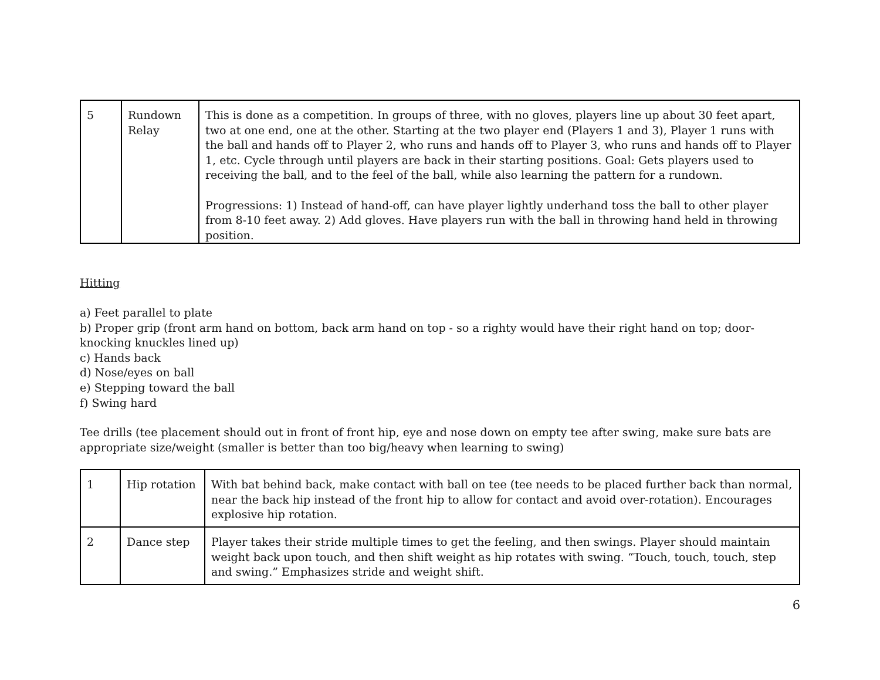| 5 | Rundown Relay | This is done as a competition. In groups of three, with no gloves, players line up about 30 feet apart, two at one end, one at the other. Starting at the two player end (Players 1 and 3), Player 1 runs with the ball and hands off to Player 2, who runs and hands off to Player 3, who runs and hands off to Player 1, etc. Cycle through until players are back in their starting positions. Goal: Gets players used to receiving the ball, and to the feel of the ball, while also learning the pattern for a rundown. Progressions: 1) Instead of hand-off, can have player lightly underhand toss the ball to other player from 8-10 feet away. 2) Add gloves. Have players run with the ball in throwing hand held in throwing position. |
Hitting
a) Feet parallel to plate
b) Proper grip (front arm hand on bottom, back arm hand on top - so a righty would have their right hand on top; door-knocking knuckles lined up)
c) Hands back
d) Nose/eyes on ball
e) Stepping toward the ball
f) Swing hard
Tee drills (tee placement should out in front of front hip, eye and nose down on empty tee after swing, make sure bats are appropriate size/weight (smaller is better than too big/heavy when learning to swing)
| 1 | Hip rotation | With bat behind back, make contact with ball on tee (tee needs to be placed further back than normal, near the back hip instead of the front hip to allow for contact and avoid over-rotation). Encourages explosive hip rotation. |
| 2 | Dance step | Player takes their stride multiple times to get the feeling, and then swings. Player should maintain weight back upon touch, and then shift weight as hip rotates with swing. “Touch, touch, touch, step and swing.” Emphasizes stride and weight shift. |
6